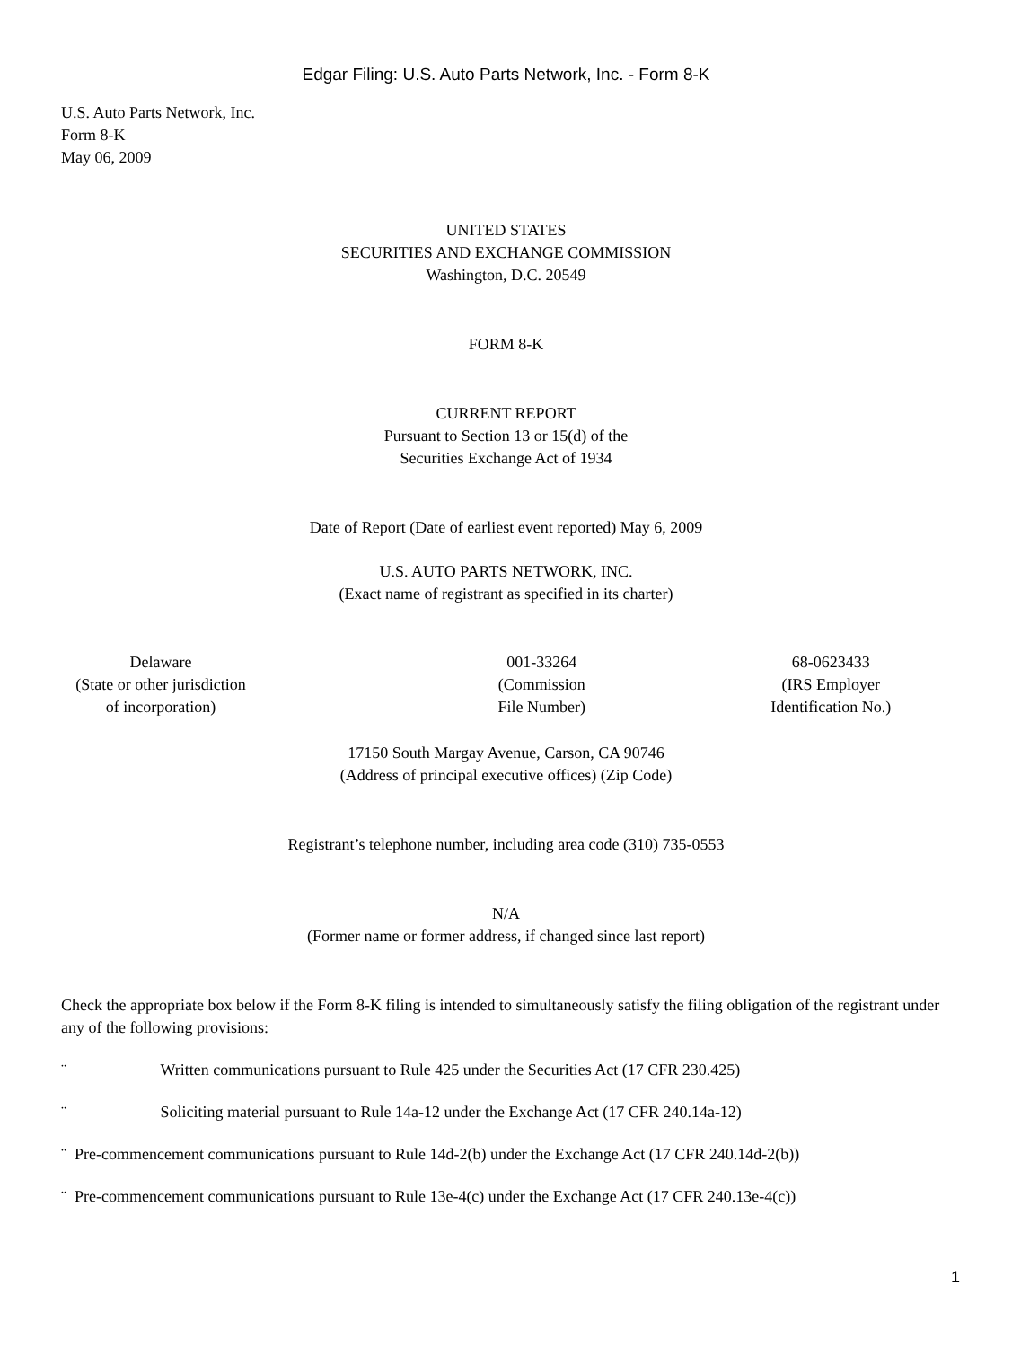Edgar Filing: U.S. Auto Parts Network, Inc. - Form 8-K
U.S. Auto Parts Network, Inc.
Form 8-K
May 06, 2009
UNITED STATES
SECURITIES AND EXCHANGE COMMISSION
Washington, D.C. 20549
FORM 8-K
CURRENT REPORT
Pursuant to Section 13 or 15(d) of the
Securities Exchange Act of 1934
Date of Report (Date of earliest event reported) May 6, 2009
U.S. AUTO PARTS NETWORK, INC.
(Exact name of registrant as specified in its charter)
| Delaware (State or other jurisdiction of incorporation) | 001-33264 (Commission File Number) | 68-0623433 (IRS Employer Identification No.) |
17150 South Margay Avenue, Carson, CA 90746
(Address of principal executive offices) (Zip Code)
Registrant’s telephone number, including area code (310) 735-0553
N/A
(Former name or former address, if changed since last report)
Check the appropriate box below if the Form 8-K filing is intended to simultaneously satisfy the filing obligation of the registrant under any of the following provisions:
¨ Written communications pursuant to Rule 425 under the Securities Act (17 CFR 230.425)
¨ Soliciting material pursuant to Rule 14a-12 under the Exchange Act (17 CFR 240.14a-12)
¨ Pre-commencement communications pursuant to Rule 14d-2(b) under the Exchange Act (17 CFR 240.14d-2(b))
¨ Pre-commencement communications pursuant to Rule 13e-4(c) under the Exchange Act (17 CFR 240.13e-4(c))
1